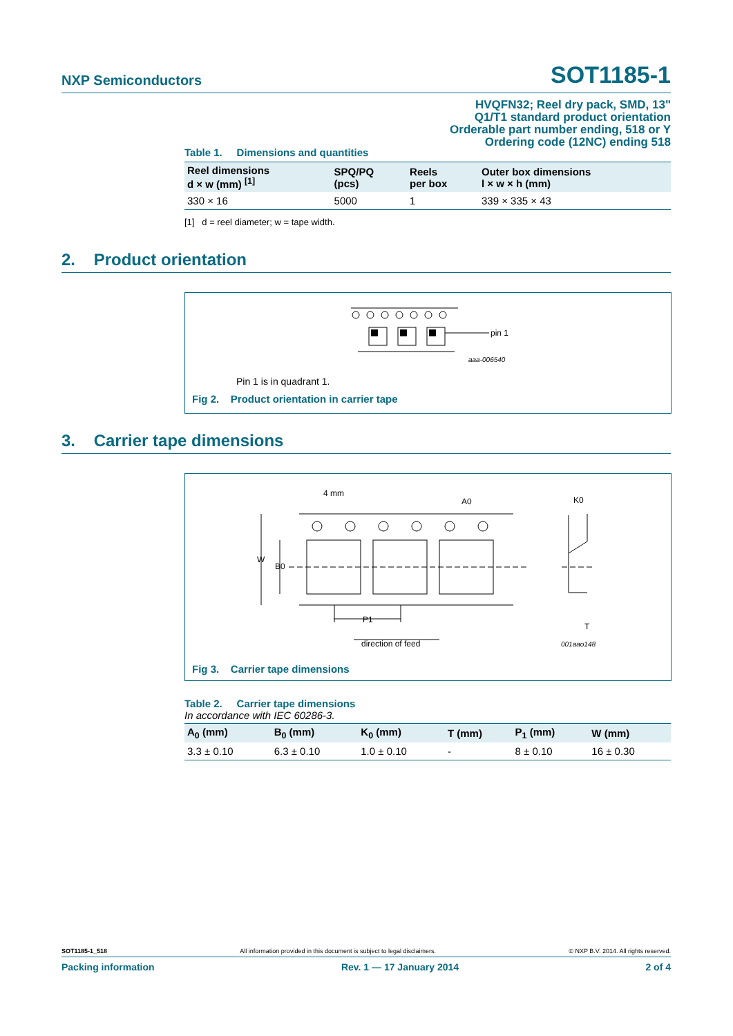NXP Semiconductors SOT1185-1
HVQFN32; Reel dry pack, SMD, 13"
Q1/T1 standard product orientation
Orderable part number ending, 518 or Y
Ordering code (12NC) ending 518
Table 1. Dimensions and quantities
| Reel dimensions d × w (mm) <sup>[1]</sup> | SPQ/PQ (pcs) | Reels per box | Outer box dimensions l × w × h (mm) |
| --- | --- | --- | --- |
| 330 × 16 | 5000 | 1 | 339 × 335 × 43 |
[1] d = reel diameter; w = tape width.
2. Product orientation
pin 1
aaa-006540
Pin 1 is in quadrant 1.
Fig 2. Product orientation in carrier tape
3. Carrier tape dimensions
4 mm
A0
K0
W
B0
P1
T
direction of feed
001aao148
Fig 3. Carrier tape dimensions
Table 2. Carrier tape dimensions
In accordance with IEC 60286-3.
| A<sub>0</sub> (mm) | B<sub>0</sub> (mm) | K<sub>0</sub> (mm) | T (mm) | P<sub>1</sub> (mm) | W (mm) |
| --- | --- | --- | --- | --- | --- |
| 3.3 ± 0.10 | 6.3 ± 0.10 | 1.0 ± 0.10 | - | 8 ± 0.10 | 16 ± 0.30 |
SOT1185-1_518 All information provided in this document is subject to legal disclaimers. © NXP B.V. 2014. All rights reserved.
Packing information Rev. 1 — 17 January 2014 2 of 4